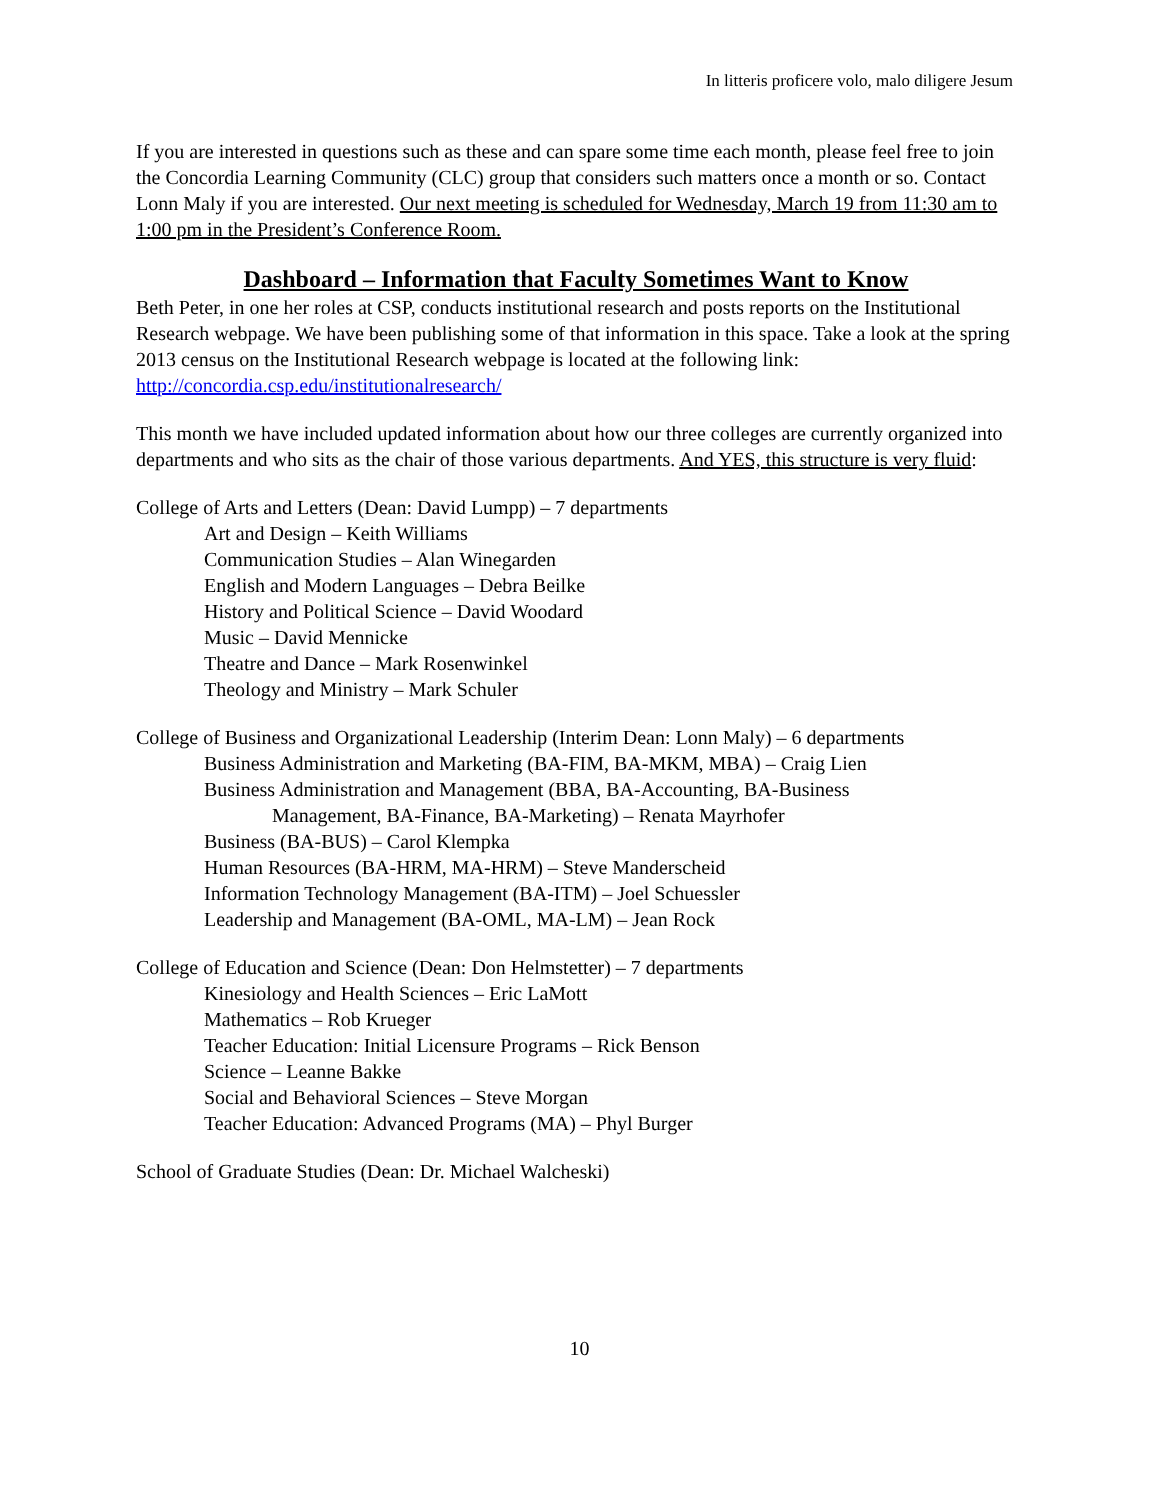In litteris proficere volo, malo diligere Jesum
If you are interested in questions such as these and can spare some time each month, please feel free to join the Concordia Learning Community (CLC) group that considers such matters once a month or so. Contact Lonn Maly if you are interested. Our next meeting is scheduled for Wednesday, March 19 from 11:30 am to 1:00 pm in the President’s Conference Room.
Dashboard – Information that Faculty Sometimes Want to Know
Beth Peter, in one her roles at CSP, conducts institutional research and posts reports on the Institutional Research webpage. We have been publishing some of that information in this space. Take a look at the spring 2013 census on the Institutional Research webpage is located at the following link: http://concordia.csp.edu/institutionalresearch/
This month we have included updated information about how our three colleges are currently organized into departments and who sits as the chair of those various departments. And YES, this structure is very fluid:
College of Arts and Letters (Dean: David Lumpp) – 7 departments
Art and Design – Keith Williams
Communication Studies – Alan Winegarden
English and Modern Languages – Debra Beilke
History and Political Science – David Woodard
Music – David Mennicke
Theatre and Dance – Mark Rosenwinkel
Theology and Ministry – Mark Schuler
College of Business and Organizational Leadership (Interim Dean: Lonn Maly) – 6 departments
Business Administration and Marketing (BA-FIM, BA-MKM, MBA) – Craig Lien
Business Administration and Management (BBA, BA-Accounting, BA-Business
Management, BA-Finance, BA-Marketing) – Renata Mayrhofer
Business (BA-BUS) – Carol Klempka
Human Resources (BA-HRM, MA-HRM) – Steve Manderscheid
Information Technology Management (BA-ITM) – Joel Schuessler
Leadership and Management (BA-OML, MA-LM) – Jean Rock
College of Education and Science (Dean: Don Helmstetter) – 7 departments
Kinesiology and Health Sciences – Eric LaMott
Mathematics – Rob Krueger
Teacher Education: Initial Licensure Programs – Rick Benson
Science – Leanne Bakke
Social and Behavioral Sciences – Steve Morgan
Teacher Education: Advanced Programs (MA) – Phyl Burger
School of Graduate Studies (Dean: Dr. Michael Walcheski)
10